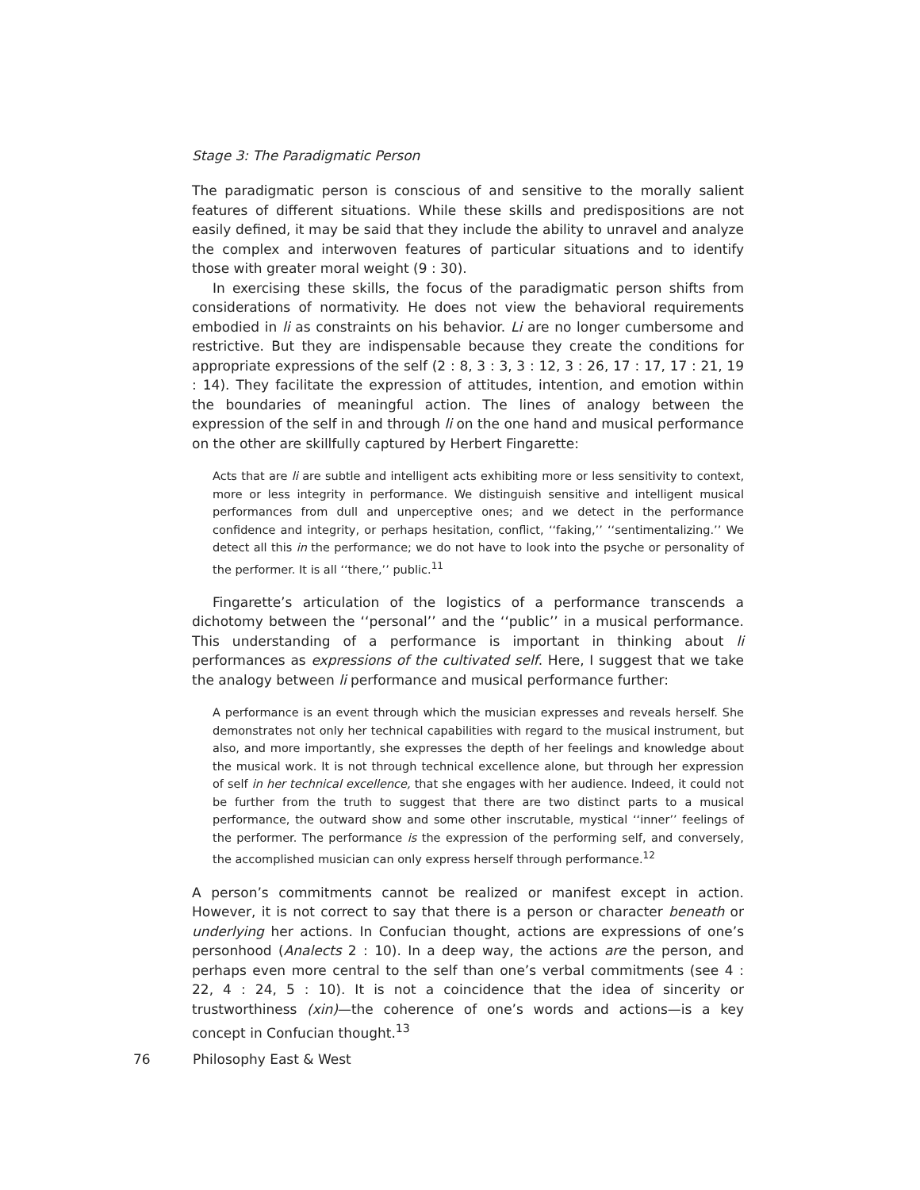Stage 3: The Paradigmatic Person
The paradigmatic person is conscious of and sensitive to the morally salient features of different situations. While these skills and predispositions are not easily defined, it may be said that they include the ability to unravel and analyze the complex and interwoven features of particular situations and to identify those with greater moral weight (9 : 30).
In exercising these skills, the focus of the paradigmatic person shifts from considerations of normativity. He does not view the behavioral requirements embodied in li as constraints on his behavior. Li are no longer cumbersome and restrictive. But they are indispensable because they create the conditions for appropriate expressions of the self (2 : 8, 3 : 3, 3 : 12, 3 : 26, 17 : 17, 17 : 21, 19 : 14). They facilitate the expression of attitudes, intention, and emotion within the boundaries of meaningful action. The lines of analogy between the expression of the self in and through li on the one hand and musical performance on the other are skillfully captured by Herbert Fingarette:
Acts that are li are subtle and intelligent acts exhibiting more or less sensitivity to context, more or less integrity in performance. We distinguish sensitive and intelligent musical performances from dull and unperceptive ones; and we detect in the performance confidence and integrity, or perhaps hesitation, conflict, ‘‘faking,’’ ‘‘sentimentalizing.’’ We detect all this in the performance; we do not have to look into the psyche or personality of the performer. It is all ‘‘there,’’ public.<sup>11</sup>
Fingarette’s articulation of the logistics of a performance transcends a dichotomy between the ‘‘personal’’ and the ‘‘public’’ in a musical performance. This understanding of a performance is important in thinking about li performances as expressions of the cultivated self. Here, I suggest that we take the analogy between li performance and musical performance further:
A performance is an event through which the musician expresses and reveals herself. She demonstrates not only her technical capabilities with regard to the musical instrument, but also, and more importantly, she expresses the depth of her feelings and knowledge about the musical work. It is not through technical excellence alone, but through her expression of self in her technical excellence, that she engages with her audience. Indeed, it could not be further from the truth to suggest that there are two distinct parts to a musical performance, the outward show and some other inscrutable, mystical ‘‘inner’’ feelings of the performer. The performance is the expression of the performing self, and conversely, the accomplished musician can only express herself through performance.<sup>12</sup>
A person’s commitments cannot be realized or manifest except in action. However, it is not correct to say that there is a person or character beneath or underlying her actions. In Confucian thought, actions are expressions of one’s personhood (Analects 2 : 10). In a deep way, the actions are the person, and perhaps even more central to the self than one’s verbal commitments (see 4 : 22, 4 : 24, 5 : 10). It is not a coincidence that the idea of sincerity or trustworthiness (xin)—the coherence of one’s words and actions—is a key concept in Confucian thought.<sup>13</sup>
76 Philosophy East & West